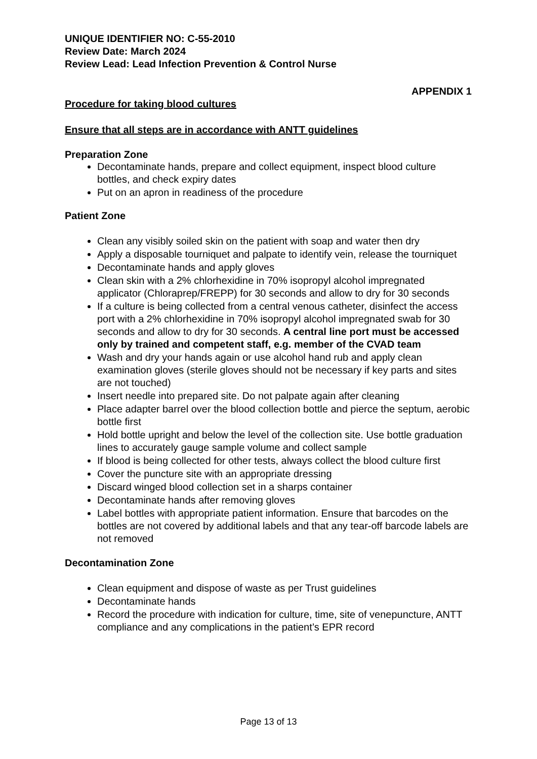UNIQUE IDENTIFIER NO: C-55-2010
Review Date: March 2024
Review Lead: Lead Infection Prevention & Control Nurse
APPENDIX 1
Procedure for taking blood cultures
Ensure that all steps are in accordance with ANTT guidelines
Preparation Zone
Decontaminate hands, prepare and collect equipment, inspect blood culture bottles, and check expiry dates
Put on an apron in readiness of the procedure
Patient Zone
Clean any visibly soiled skin on the patient with soap and water then dry
Apply a disposable tourniquet and palpate to identify vein, release the tourniquet
Decontaminate hands and apply gloves
Clean skin with a 2% chlorhexidine in 70% isopropyl alcohol impregnated applicator (Chloraprep/FREPP) for 30 seconds and allow to dry for 30 seconds
If a culture is being collected from a central venous catheter, disinfect the access port with a 2% chlorhexidine in 70% isopropyl alcohol impregnated swab for 30 seconds and allow to dry for 30 seconds. A central line port must be accessed only by trained and competent staff, e.g. member of the CVAD team
Wash and dry your hands again or use alcohol hand rub and apply clean examination gloves (sterile gloves should not be necessary if key parts and sites are not touched)
Insert needle into prepared site. Do not palpate again after cleaning
Place adapter barrel over the blood collection bottle and pierce the septum, aerobic bottle first
Hold bottle upright and below the level of the collection site. Use bottle graduation lines to accurately gauge sample volume and collect sample
If blood is being collected for other tests, always collect the blood culture first
Cover the puncture site with an appropriate dressing
Discard winged blood collection set in a sharps container
Decontaminate hands after removing gloves
Label bottles with appropriate patient information. Ensure that barcodes on the bottles are not covered by additional labels and that any tear-off barcode labels are not removed
Decontamination Zone
Clean equipment and dispose of waste as per Trust guidelines
Decontaminate hands
Record the procedure with indication for culture, time, site of venepuncture, ANTT compliance and any complications in the patient’s EPR record
Page 13 of 13